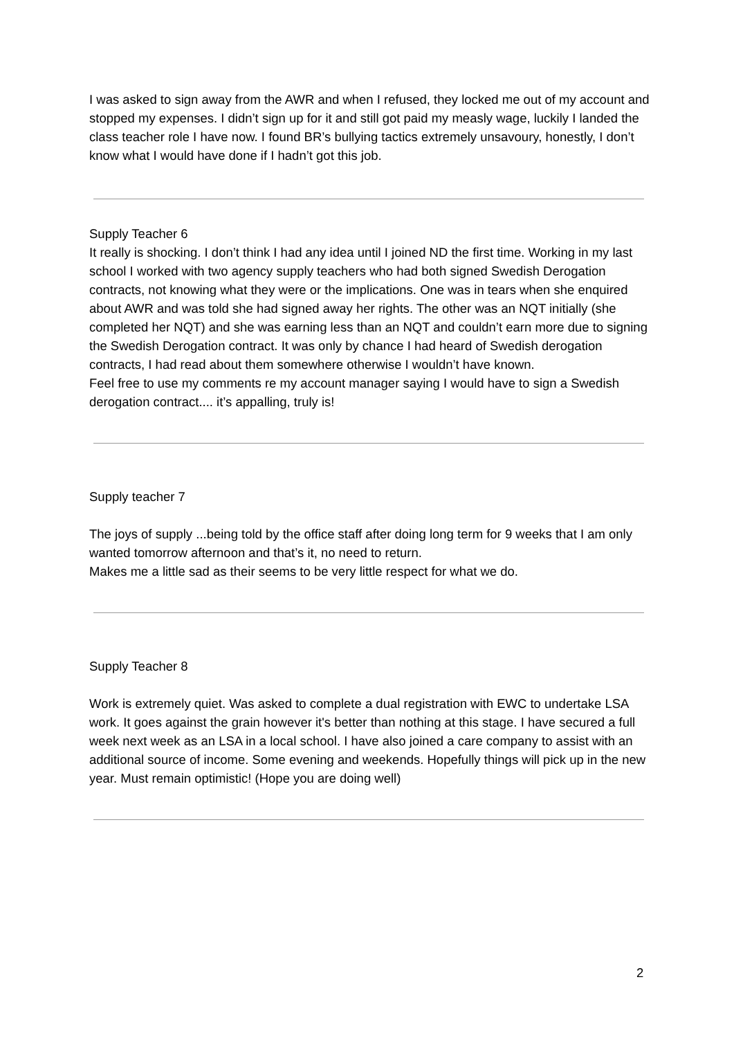I was asked to sign away from the AWR and when I refused, they locked me out of my account and stopped my expenses. I didn’t sign up for it and still got paid my measly wage, luckily I landed the class teacher role I have now. I found BR’s bullying tactics extremely unsavoury, honestly, I don’t know what I would have done if I hadn’t got this job.
Supply Teacher 6
It really is shocking. I don’t think I had any idea until I joined ND the first time. Working in my last school I worked with two agency supply teachers who had both signed Swedish Derogation contracts, not knowing what they were or the implications. One was in tears when she enquired about AWR and was told she had signed away her rights. The other was an NQT initially (she completed her NQT) and she was earning less than an NQT and couldn’t earn more due to signing the Swedish Derogation contract. It was only by chance I had heard of Swedish derogation contracts, I had read about them somewhere otherwise I wouldn’t have known.
Feel free to use my comments re my account manager saying I would have to sign a Swedish derogation contract.... it’s appalling, truly is!
Supply teacher 7
The joys of supply ...being told by the office staff after doing long term for 9 weeks that I am only wanted tomorrow afternoon and that’s it, no need to return.
Makes me a little sad as their seems to be very little respect for what we do.
Supply Teacher 8
Work is extremely quiet. Was asked to complete a dual registration with EWC to undertake LSA work. It goes against the grain however it's better than nothing at this stage. I have secured a full week next week as an LSA in a local school. I have also joined a care company to assist with an additional source of income. Some evening and weekends. Hopefully things will pick up in the new year. Must remain optimistic! (Hope you are doing well)
2